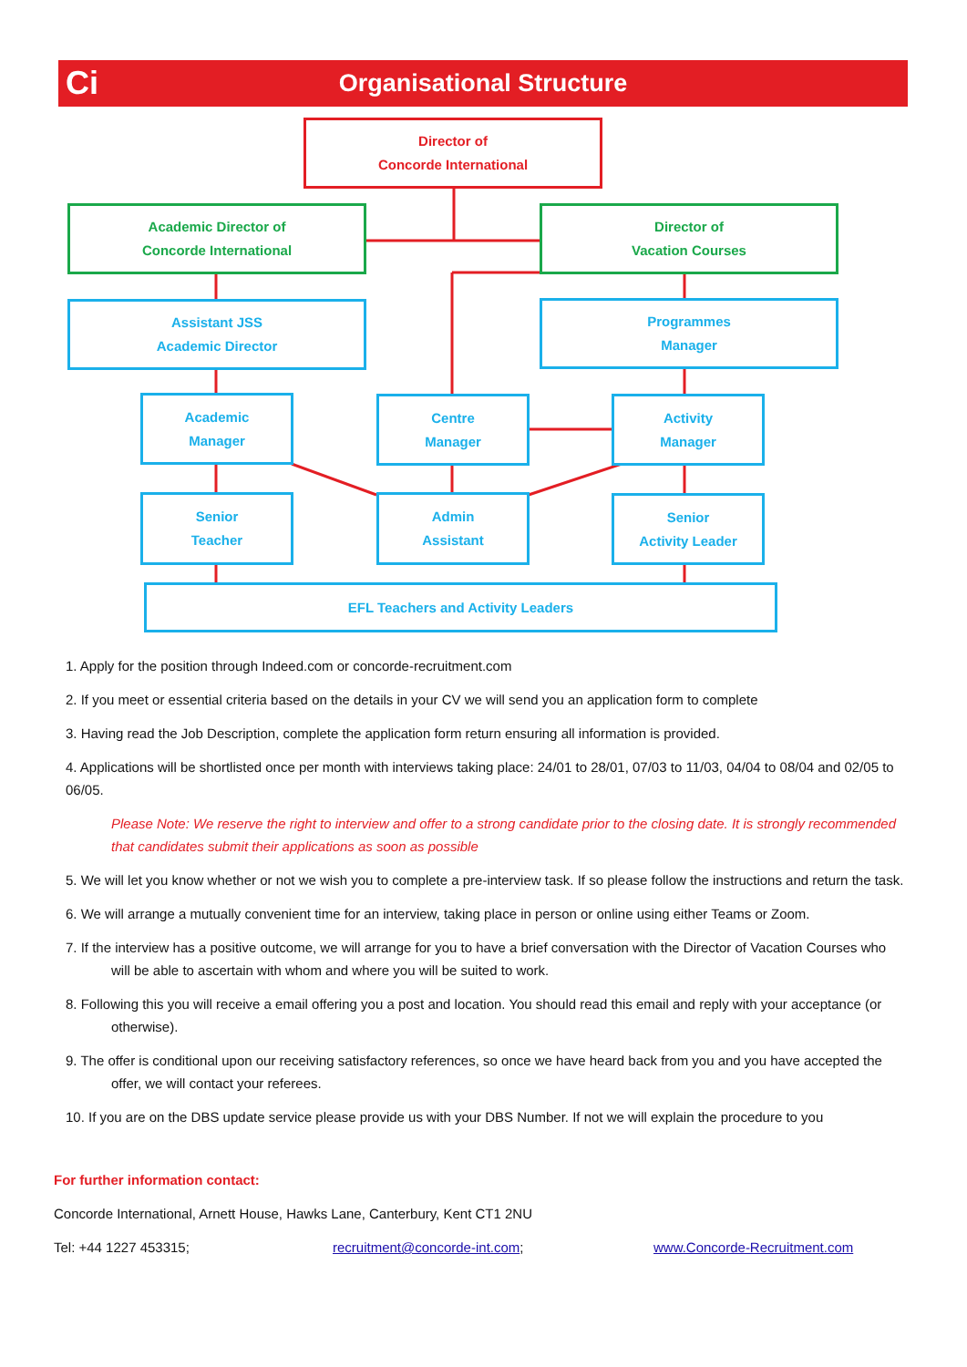Ci
Organisational Structure
Director of
Concorde International
Academic Director of
Concorde International
Director of
Vacation Courses
Assistant JSS
Academic Director
Programmes
Manager
Academic
Manager
Centre
Manager
Activity
Manager
Senior
Teacher
Admin
Assistant
Senior
Activity Leader
EFL Teachers and Activity Leaders
1. Apply for the position through Indeed.com or concorde-recruitment.com
2. If you meet or essential criteria based on the details in your CV we will send you an application form to complete
3. Having read the Job Description, complete the application form return ensuring all information is provided.
4. Applications will be shortlisted once per month with interviews taking place: 24/01 to 28/01, 07/03 to 11/03, 04/04 to 08/04 and 02/05 to 06/05.
Please Note: We reserve the right to interview and offer to a strong candidate prior to the closing date. It is strongly recommended that candidates submit their applications as soon as possible
5. We will let you know whether or not we wish you to complete a pre-interview task. If so please follow the instructions and return the task.
6. We will arrange a mutually convenient time for an interview, taking place in person or online using either Teams or Zoom.
7. If the interview has a positive outcome, we will arrange for you to have a brief conversation with the Director of Vacation Courses who will be able to ascertain with whom and where you will be suited to work.
8. Following this you will receive a email offering you a post and location. You should read this email and reply with your acceptance (or otherwise).
9. The offer is conditional upon our receiving satisfactory references, so once we have heard back from you and you have accepted the offer, we will contact your referees.
10. If you are on the DBS update service please provide us with your DBS Number. If not we will explain the procedure to you
For further information contact:
Concorde International, Arnett House, Hawks Lane, Canterbury, Kent CT1 2NU
Tel: +44 1227 453315; recruitment@concorde-int.com; www.Concorde-Recruitment.com